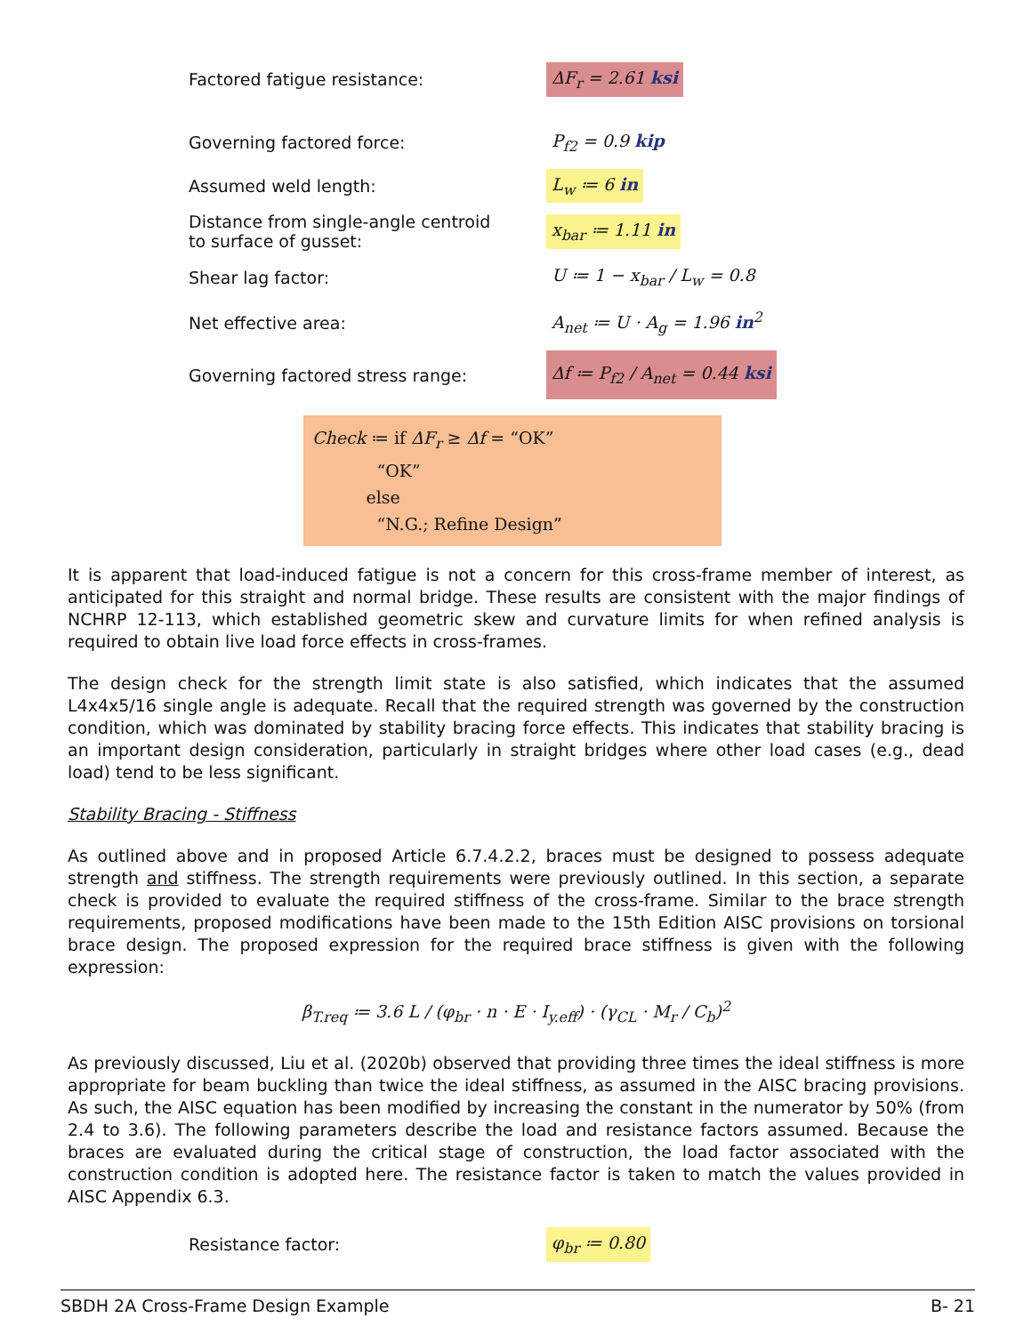Factored fatigue resistance: ΔF<sub>r</sub> = 2.61 ksi
Governing factored force: P<sub>f2</sub> = 0.9 kip
Assumed weld length: L<sub>w</sub> ≔ 6 in
Distance from single-angle centroid
to surface of gusset: x<sub>bar</sub> ≔ 1.11 in
Shear lag factor: U ≔ 1 − x<sub>bar</sub> / L<sub>w</sub> = 0.8
Net effective area: A<sub>net</sub> ≔ U · A<sub>g</sub> = 1.96 in<sup>2</sup>
Governing factored stress range: Δf ≔ P<sub>f2</sub> / A<sub>net</sub> = 0.44 ksi
Check ≔ if ΔF<sub>r</sub> ≥ Δf = “OK”
“OK”
else
“N.G.; Refine Design”
It is apparent that load-induced fatigue is not a concern for this cross-frame member of interest, as anticipated for this straight and normal bridge. These results are consistent with the major findings of NCHRP 12-113, which established geometric skew and curvature limits for when refined analysis is required to obtain live load force effects in cross-frames.
The design check for the strength limit state is also satisfied, which indicates that the assumed L4x4x5/16 single angle is adequate. Recall that the required strength was governed by the construction condition, which was dominated by stability bracing force effects. This indicates that stability bracing is an important design consideration, particularly in straight bridges where other load cases (e.g., dead load) tend to be less significant.
Stability Bracing - Stiffness
As outlined above and in proposed Article 6.7.4.2.2, braces must be designed to possess adequate strength and stiffness. The strength requirements were previously outlined. In this section, a separate check is provided to evaluate the required stiffness of the cross-frame. Similar to the brace strength requirements, proposed modifications have been made to the 15th Edition AISC provisions on torsional brace design. The proposed expression for the required brace stiffness is given with the following expression:
β<sub>T.req</sub> ≔ 3.6 L / (φ<sub>br</sub> · n · E · I<sub>y.eff</sub>) · (γ<sub>CL</sub> · M<sub>r</sub> / C<sub>b</sub>)<sup>2</sup>
As previously discussed, Liu et al. (2020b) observed that providing three times the ideal stiffness is more appropriate for beam buckling than twice the ideal stiffness, as assumed in the AISC bracing provisions. As such, the AISC equation has been modified by increasing the constant in the numerator by 50% (from 2.4 to 3.6). The following parameters describe the load and resistance factors assumed. Because the braces are evaluated during the critical stage of construction, the load factor associated with the construction condition is adopted here. The resistance factor is taken to match the values provided in AISC Appendix 6.3.
Resistance factor: φ<sub>br</sub> ≔ 0.80
SBDH 2A Cross-Frame Design Example B- 21